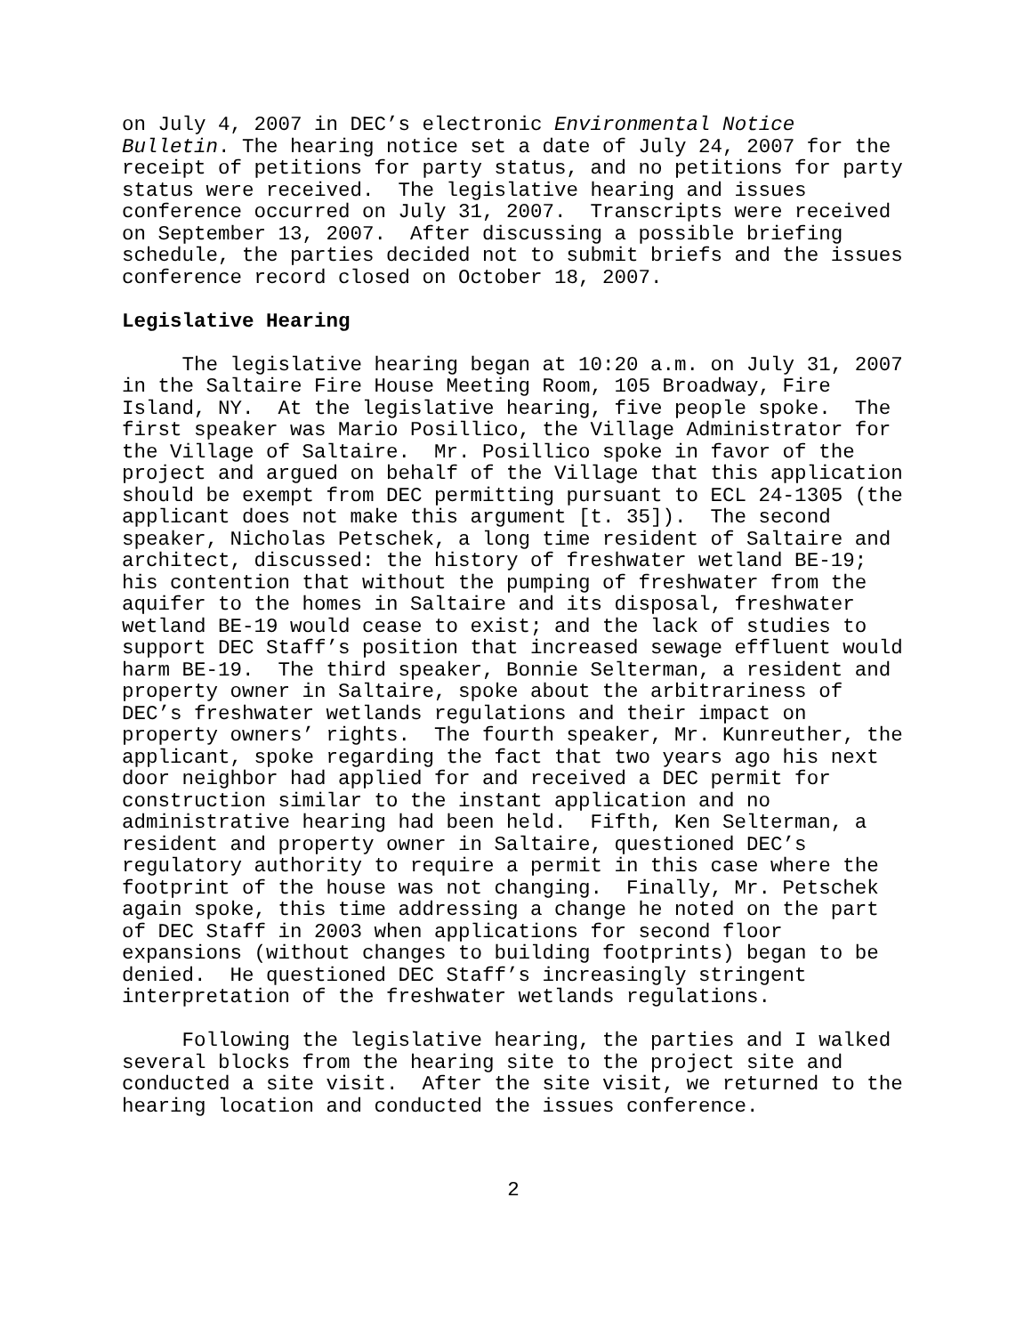on July 4, 2007 in DEC’s electronic Environmental Notice Bulletin. The hearing notice set a date of July 24, 2007 for the receipt of petitions for party status, and no petitions for party status were received. The legislative hearing and issues conference occurred on July 31, 2007. Transcripts were received on September 13, 2007. After discussing a possible briefing schedule, the parties decided not to submit briefs and the issues conference record closed on October 18, 2007.
Legislative Hearing
The legislative hearing began at 10:20 a.m. on July 31, 2007 in the Saltaire Fire House Meeting Room, 105 Broadway, Fire Island, NY. At the legislative hearing, five people spoke. The first speaker was Mario Posillico, the Village Administrator for the Village of Saltaire. Mr. Posillico spoke in favor of the project and argued on behalf of the Village that this application should be exempt from DEC permitting pursuant to ECL 24-1305 (the applicant does not make this argument [t. 35]). The second speaker, Nicholas Petschek, a long time resident of Saltaire and architect, discussed: the history of freshwater wetland BE-19; his contention that without the pumping of freshwater from the aquifer to the homes in Saltaire and its disposal, freshwater wetland BE-19 would cease to exist; and the lack of studies to support DEC Staff’s position that increased sewage effluent would harm BE-19. The third speaker, Bonnie Selterman, a resident and property owner in Saltaire, spoke about the arbitrariness of DEC’s freshwater wetlands regulations and their impact on property owners’ rights. The fourth speaker, Mr. Kunreuther, the applicant, spoke regarding the fact that two years ago his next door neighbor had applied for and received a DEC permit for construction similar to the instant application and no administrative hearing had been held. Fifth, Ken Selterman, a resident and property owner in Saltaire, questioned DEC’s regulatory authority to require a permit in this case where the footprint of the house was not changing. Finally, Mr. Petschek again spoke, this time addressing a change he noted on the part of DEC Staff in 2003 when applications for second floor expansions (without changes to building footprints) began to be denied. He questioned DEC Staff’s increasingly stringent interpretation of the freshwater wetlands regulations.
Following the legislative hearing, the parties and I walked several blocks from the hearing site to the project site and conducted a site visit. After the site visit, we returned to the hearing location and conducted the issues conference.
2